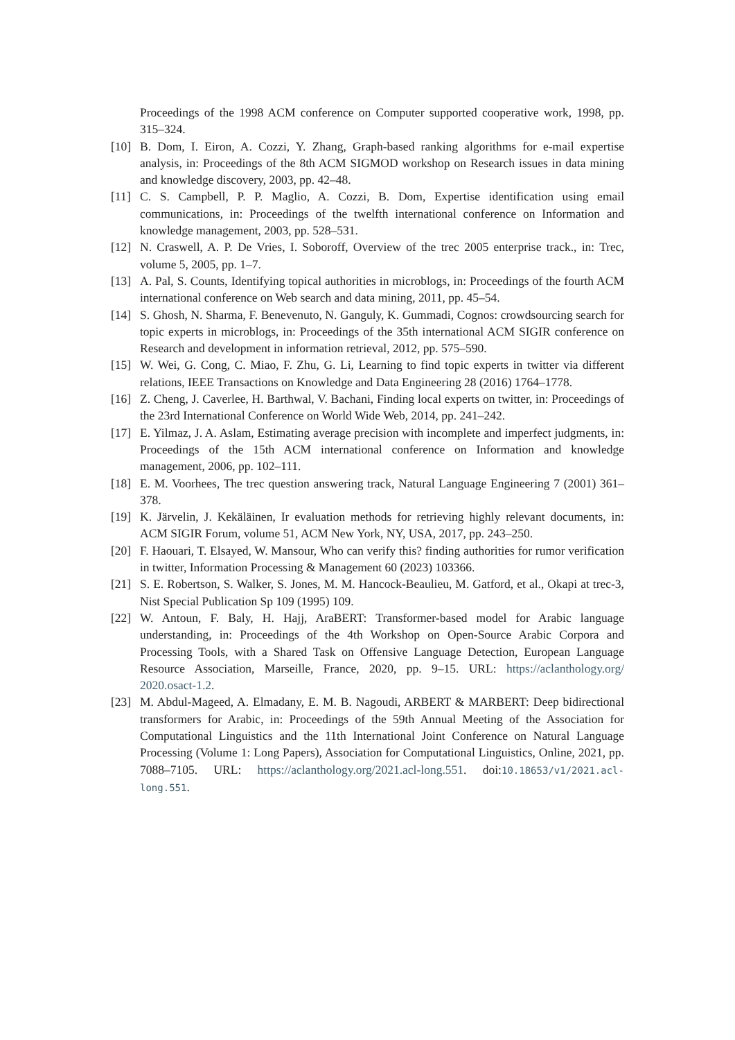Proceedings of the 1998 ACM conference on Computer supported cooperative work, 1998, pp. 315–324.
[10] B. Dom, I. Eiron, A. Cozzi, Y. Zhang, Graph-based ranking algorithms for e-mail expertise analysis, in: Proceedings of the 8th ACM SIGMOD workshop on Research issues in data mining and knowledge discovery, 2003, pp. 42–48.
[11] C. S. Campbell, P. P. Maglio, A. Cozzi, B. Dom, Expertise identification using email communications, in: Proceedings of the twelfth international conference on Information and knowledge management, 2003, pp. 528–531.
[12] N. Craswell, A. P. De Vries, I. Soboroff, Overview of the trec 2005 enterprise track., in: Trec, volume 5, 2005, pp. 1–7.
[13] A. Pal, S. Counts, Identifying topical authorities in microblogs, in: Proceedings of the fourth ACM international conference on Web search and data mining, 2011, pp. 45–54.
[14] S. Ghosh, N. Sharma, F. Benevenuto, N. Ganguly, K. Gummadi, Cognos: crowdsourcing search for topic experts in microblogs, in: Proceedings of the 35th international ACM SIGIR conference on Research and development in information retrieval, 2012, pp. 575–590.
[15] W. Wei, G. Cong, C. Miao, F. Zhu, G. Li, Learning to find topic experts in twitter via different relations, IEEE Transactions on Knowledge and Data Engineering 28 (2016) 1764–1778.
[16] Z. Cheng, J. Caverlee, H. Barthwal, V. Bachani, Finding local experts on twitter, in: Proceedings of the 23rd International Conference on World Wide Web, 2014, pp. 241–242.
[17] E. Yilmaz, J. A. Aslam, Estimating average precision with incomplete and imperfect judgments, in: Proceedings of the 15th ACM international conference on Information and knowledge management, 2006, pp. 102–111.
[18] E. M. Voorhees, The trec question answering track, Natural Language Engineering 7 (2001) 361–378.
[19] K. Järvelin, J. Kekäläinen, Ir evaluation methods for retrieving highly relevant documents, in: ACM SIGIR Forum, volume 51, ACM New York, NY, USA, 2017, pp. 243–250.
[20] F. Haouari, T. Elsayed, W. Mansour, Who can verify this? finding authorities for rumor verification in twitter, Information Processing & Management 60 (2023) 103366.
[21] S. E. Robertson, S. Walker, S. Jones, M. M. Hancock-Beaulieu, M. Gatford, et al., Okapi at trec-3, Nist Special Publication Sp 109 (1995) 109.
[22] W. Antoun, F. Baly, H. Hajj, AraBERT: Transformer-based model for Arabic language understanding, in: Proceedings of the 4th Workshop on Open-Source Arabic Corpora and Processing Tools, with a Shared Task on Offensive Language Detection, European Language Resource Association, Marseille, France, 2020, pp. 9–15. URL: https://aclanthology.org/ 2020.osact-1.2.
[23] M. Abdul-Mageed, A. Elmadany, E. M. B. Nagoudi, ARBERT & MARBERT: Deep bidirectional transformers for Arabic, in: Proceedings of the 59th Annual Meeting of the Association for Computational Linguistics and the 11th International Joint Conference on Natural Language Processing (Volume 1: Long Papers), Association for Computational Linguistics, Online, 2021, pp. 7088–7105. URL: https://aclanthology.org/2021.acl-long.551. doi:10.18653/v1/2021.acl-long.551.